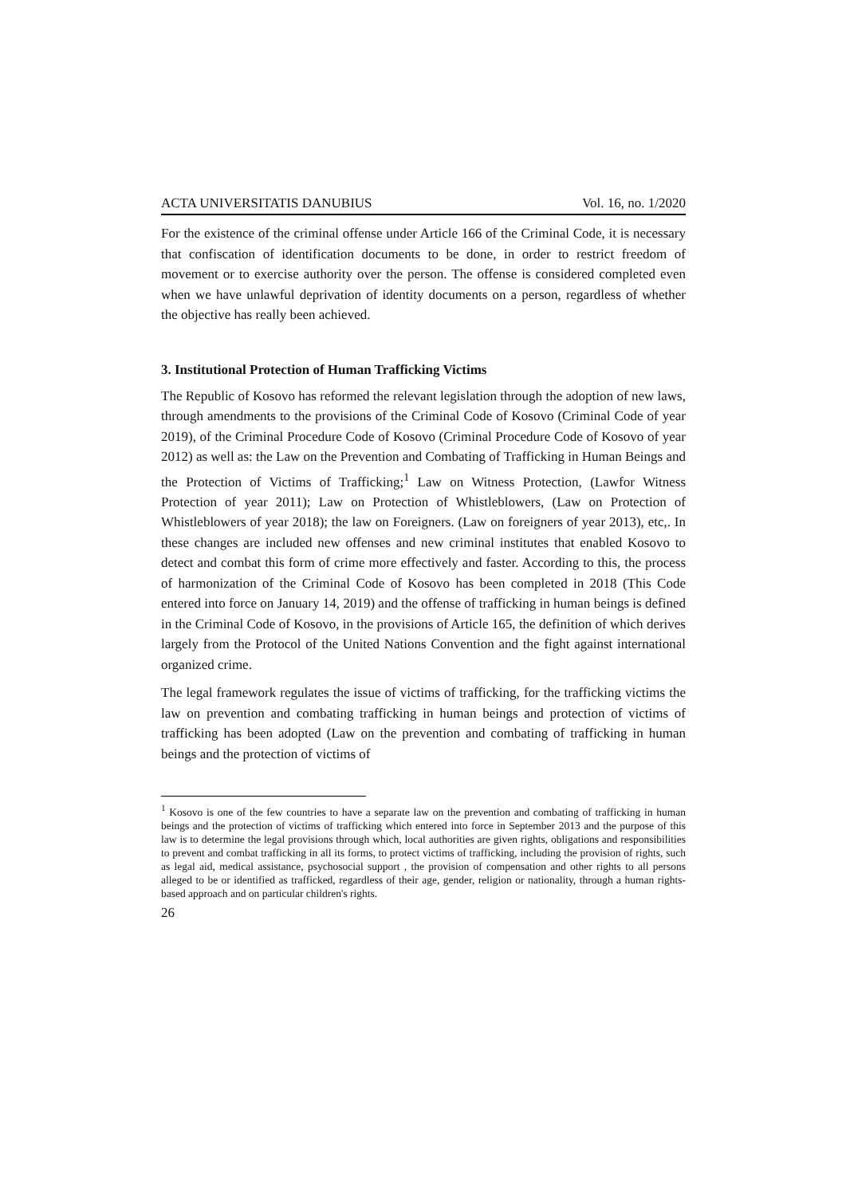ACTA UNIVERSITATIS DANUBIUS Vol. 16, no. 1/2020
For the existence of the criminal offense under Article 166 of the Criminal Code, it is necessary that confiscation of identification documents to be done, in order to restrict freedom of movement or to exercise authority over the person. The offense is considered completed even when we have unlawful deprivation of identity documents on a person, regardless of whether the objective has really been achieved.
3. Institutional Protection of Human Trafficking Victims
The Republic of Kosovo has reformed the relevant legislation through the adoption of new laws, through amendments to the provisions of the Criminal Code of Kosovo (Criminal Code of year 2019), of the Criminal Procedure Code of Kosovo (Criminal Procedure Code of Kosovo of year 2012) as well as: the Law on the Prevention and Combating of Trafficking in Human Beings and the Protection of Victims of Trafficking;<sup>1</sup> Law on Witness Protection, (Lawfor Witness Protection of year 2011); Law on Protection of Whistleblowers, (Law on Protection of Whistleblowers of year 2018); the law on Foreigners. (Law on foreigners of year 2013), etc,. In these changes are included new offenses and new criminal institutes that enabled Kosovo to detect and combat this form of crime more effectively and faster. According to this, the process of harmonization of the Criminal Code of Kosovo has been completed in 2018 (This Code entered into force on January 14, 2019) and the offense of trafficking in human beings is defined in the Criminal Code of Kosovo, in the provisions of Article 165, the definition of which derives largely from the Protocol of the United Nations Convention and the fight against international organized crime.
The legal framework regulates the issue of victims of trafficking, for the trafficking victims the law on prevention and combating trafficking in human beings and protection of victims of trafficking has been adopted (Law on the prevention and combating of trafficking in human beings and the protection of victims of
<sup>1</sup> Kosovo is one of the few countries to have a separate law on the prevention and combating of trafficking in human beings and the protection of victims of trafficking which entered into force in September 2013 and the purpose of this law is to determine the legal provisions through which, local authorities are given rights, obligations and responsibilities to prevent and combat trafficking in all its forms, to protect victims of trafficking, including the provision of rights, such as legal aid, medical assistance, psychosocial support , the provision of compensation and other rights to all persons alleged to be or identified as trafficked, regardless of their age, gender, religion or nationality, through a human rights-based approach and on particular children's rights.
26